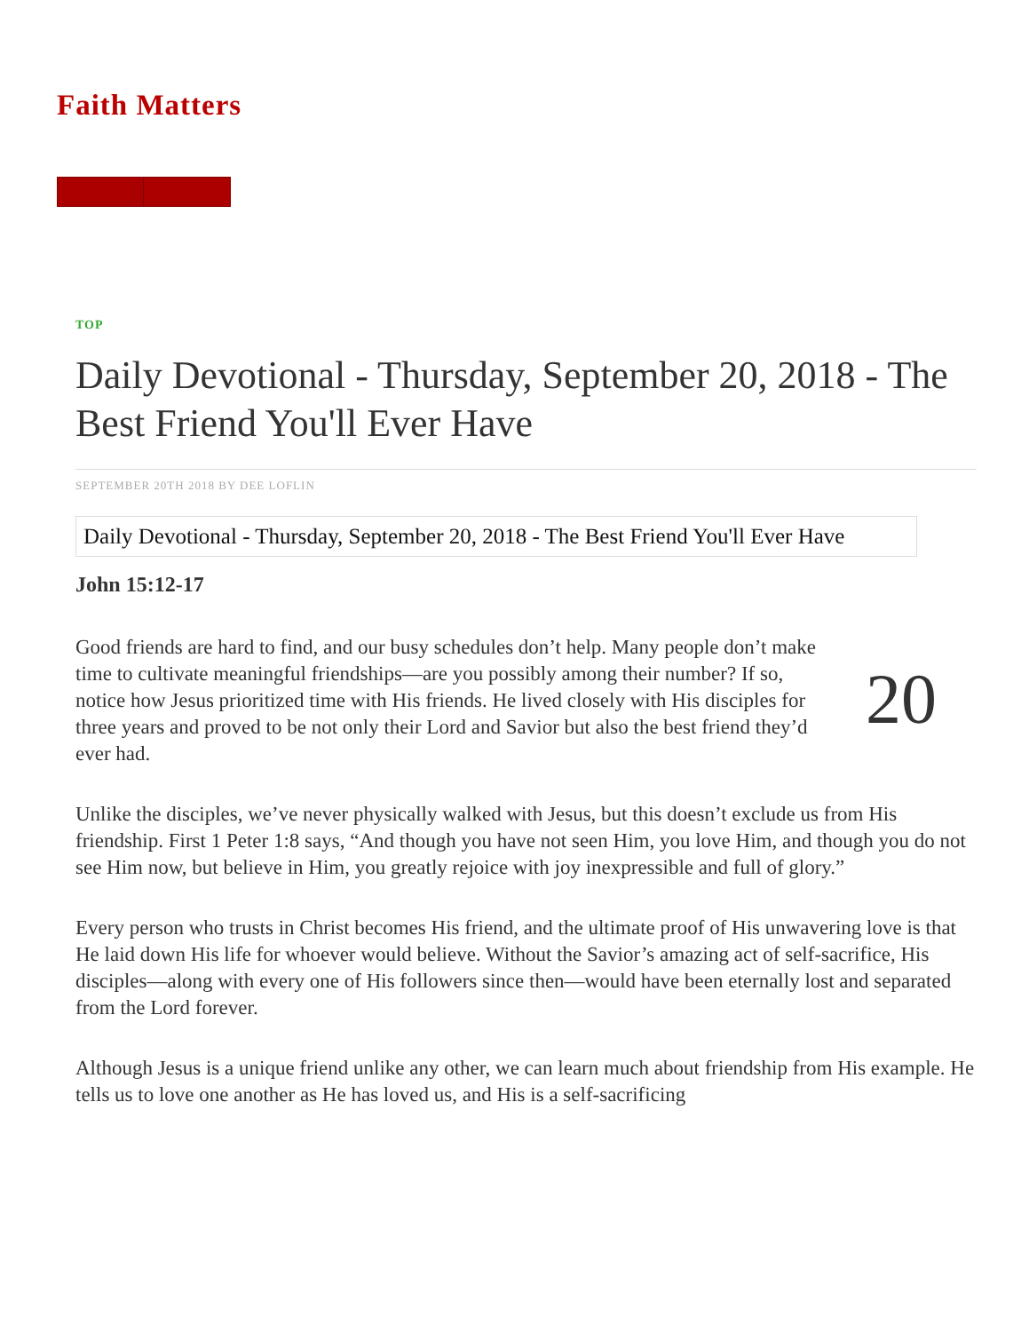Faith Matters
TOP
Daily Devotional - Thursday, September 20, 2018 - The Best Friend You'll Ever Have
SEPTEMBER 20TH 2018 BY DEE LOFLIN
Daily Devotional - Thursday, September 20, 2018 - The Best Friend You'll Ever Have
John 15:12-17
Good friends are hard to find, and our busy schedules don’t help. Many people don’t make time to cultivate meaningful friendships—are you possibly among their number? If so, notice how Jesus prioritized time with His friends. He lived closely with His disciples for three years and proved to be not only their Lord and Savior but also the best friend they’d ever had.
20
Unlike the disciples, we’ve never physically walked with Jesus, but this doesn’t exclude us from His friendship. First 1 Peter 1:8 says, “And though you have not seen Him, you love Him, and though you do not see Him now, but believe in Him, you greatly rejoice with joy inexpressible and full of glory.”
Every person who trusts in Christ becomes His friend, and the ultimate proof of His unwavering love is that He laid down His life for whoever would believe. Without the Savior’s amazing act of self-sacrifice, His disciples—along with every one of His followers since then—would have been eternally lost and separated from the Lord forever.
Although Jesus is a unique friend unlike any other, we can learn much about friendship from His example. He tells us to love one another as He has loved us, and His is a self-sacrificing